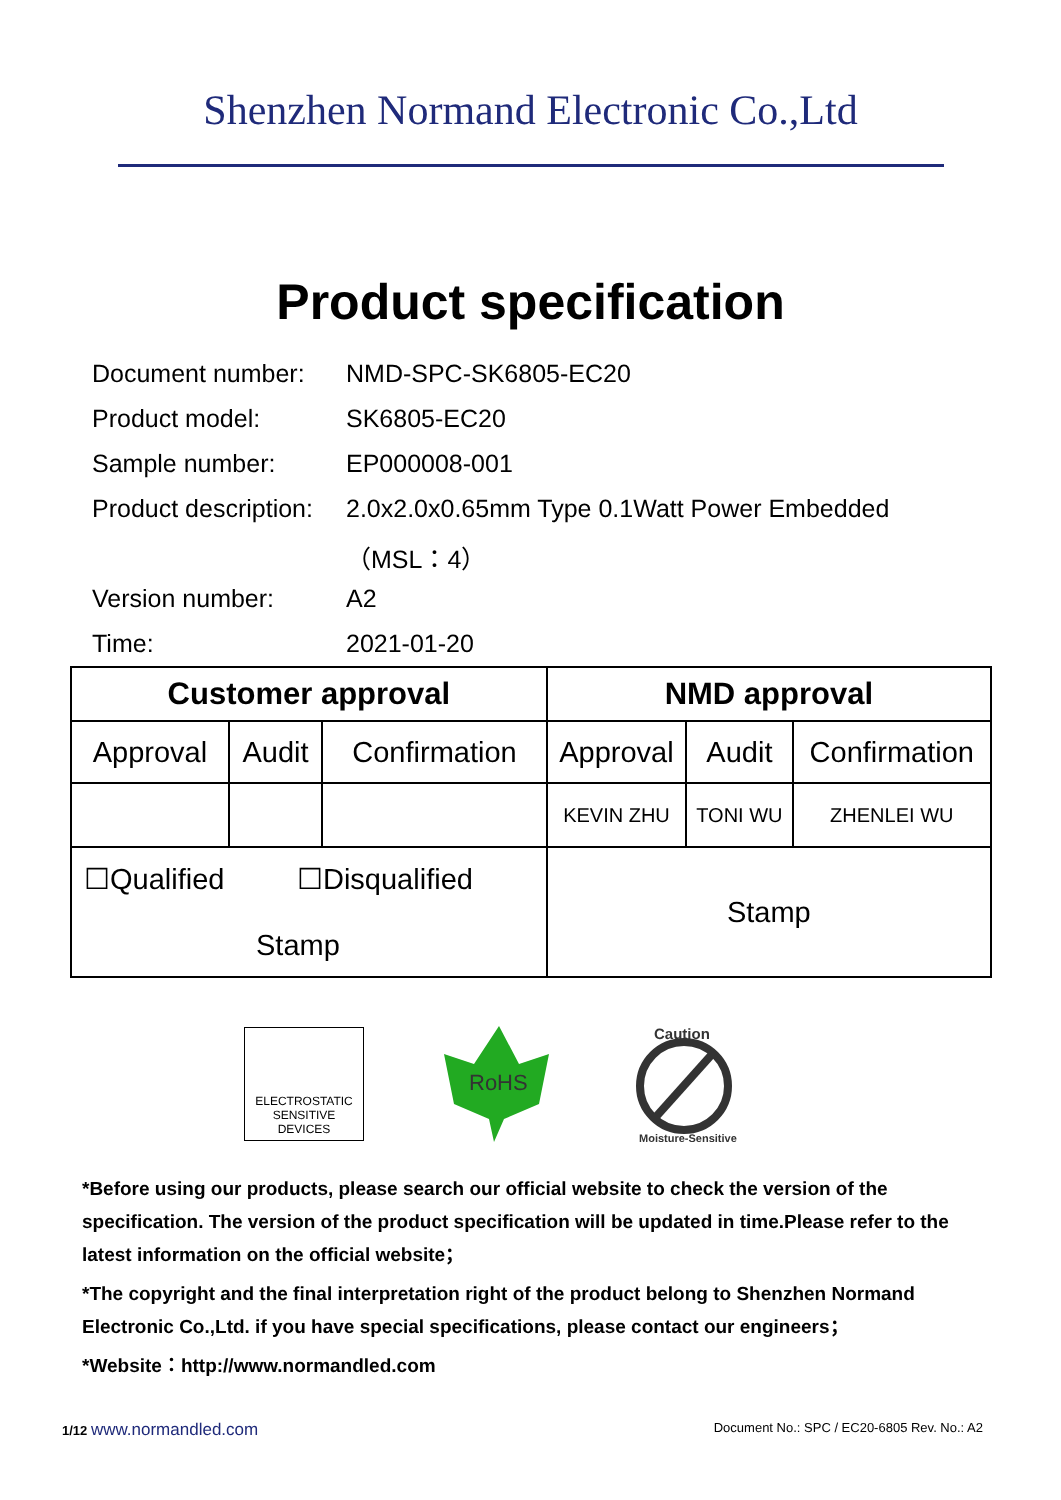Shenzhen Normand Electronic Co.,Ltd
Product specification
Document number: NMD-SPC-SK6805-EC20
Product model: SK6805-EC20
Sample number: EP000008-001
Product description: 2.0x2.0x0.65mm Type 0.1Watt Power Embedded
（MSL：4）
Version number: A2
Time: 2021-01-20
| Customer approval | | | NMD approval | | |
| --- | --- | --- | --- | --- | --- |
| Approval | Audit | Confirmation | Approval | Audit | Confirmation |
| | | | KEVIN ZHU | TONI WU | ZHENLEI WU |
| ☐Qualified ☐Disqualified Stamp | | | Stamp | | |
ELECTROSTATIC
SENSITIVE DEVICES
RoHS
Caution
Moisture-Sensitive
*Before using our products, please search our official website to check the version of the specification. The version of the product specification will be updated in time.Please refer to the latest information on the official website；
*The copyright and the final interpretation right of the product belong to Shenzhen Normand Electronic Co.,Ltd. if you have special specifications, please contact our engineers；
*Website：http://www.normandled.com
1/12 www.normandled.com Document No.: SPC / EC20-6805 Rev. No.: A2